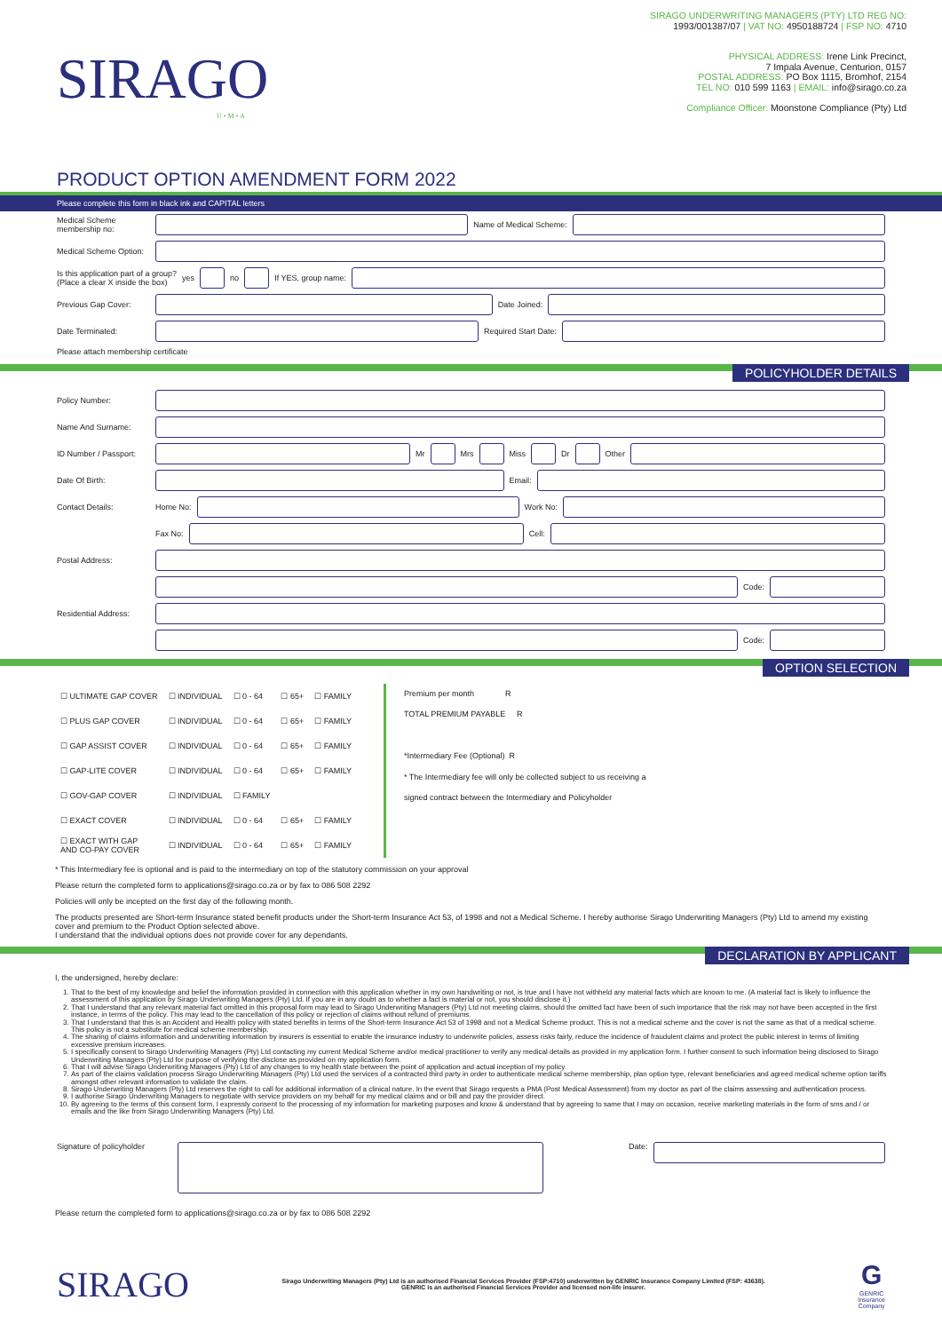SIRAGO
U • M • A
SIRAGO UNDERWRITING MANAGERS (PTY) LTD REG NO:
1993/001387/07 | VAT NO: 4950188724 | FSP NO: 4710
PHYSICAL ADDRESS: Irene Link Precinct,
7 Impala Avenue, Centurion, 0157
POSTAL ADDRESS: PO Box 1115, Bromhof, 2154
TEL NO: 010 599 1163 | EMAIL: info@sirago.co.za
Compliance Officer: Moonstone Compliance (Pty) Ltd
PRODUCT OPTION AMENDMENT FORM 2022
Please complete this form in black ink and CAPITAL letters
Medical Scheme membership no: Name of Medical Scheme:
Medical Scheme Option:
Is this application part of a group?
(Place a clear X inside the box) yes no If YES, group name:
Previous Gap Cover: Date Joined:
Date Terminated: Required Start Date:
Please attach membership certificate
POLICYHOLDER DETAILS
Policy Number:
Name And Surname:
ID Number / Passport: Mr Mrs Miss Dr Other
Date Of Birth: Email:
Contact Details: Home No: Work No:
Fax No: Cell:
Postal Address:
Code:
Residential Address:
Code:
OPTION SELECTION
| ☐ ULTIMATE GAP COVER | ☐ INDIVIDUAL | ☐ 0 - 64 | ☐ 65+ | ☐ FAMILY |
| ☐ PLUS GAP COVER | ☐ INDIVIDUAL | ☐ 0 - 64 | ☐ 65+ | ☐ FAMILY |
| ☐ GAP ASSIST COVER | ☐ INDIVIDUAL | ☐ 0 - 64 | ☐ 65+ | ☐ FAMILY |
| ☐ GAP-LITE COVER | ☐ INDIVIDUAL | ☐ 0 - 64 | ☐ 65+ | ☐ FAMILY |
| ☐ GOV-GAP COVER | ☐ INDIVIDUAL | ☐ FAMILY | | |
| ☐ EXACT COVER | ☐ INDIVIDUAL | ☐ 0 - 64 | ☐ 65+ | ☐ FAMILY |
| ☐ EXACT WITH GAP AND CO-PAY COVER | ☐ INDIVIDUAL | ☐ 0 - 64 | ☐ 65+ | ☐ FAMILY |
Premium per month R
TOTAL PREMIUM PAYABLE R
*Intermediary Fee (Optional) R
* The Intermediary fee will only be collected subject to us receiving a signed contract between the Intermediary and Policyholder
* This Intermediary fee is optional and is paid to the intermediary on top of the statutory commission on your approval
Please return the completed form to applications@sirago.co.za or by fax to 086 508 2292
Policies will only be incepted on the first day of the following month.
The products presented are Short-term Insurance stated benefit products under the Short-term Insurance Act 53, of 1998 and not a Medical Scheme. I hereby authorise Sirago Underwriting Managers (Pty) Ltd to amend my existing cover and premium to the Product Option selected above.
I understand that the individual options does not provide cover for any dependants.
DECLARATION BY APPLICANT
I, the undersigned, hereby declare:
1. That to the best of my knowledge and belief the information provided in connection with this application whether in my own handwriting or not, is true and I have not withheld any material facts which are known to me. (A material fact is likely to influence the assessment of this application by Sirago Underwriting Managers (Pty) Ltd. If you are in any doubt as to whether a fact is material or not, you should disclose it.)
2. That I understand that any relevant material fact omitted in this proposal form may lead to Sirago Underwriting Managers (Pty) Ltd not meeting claims, should the omitted fact have been of such importance that the risk may not have been accepted in the first instance, in terms of the policy. This may lead to the cancellation of this policy or rejection of claims without refund of premiums.
3. That I understand that this is an Accident and Health policy with stated benefits in terms of the Short-term Insurance Act 53 of 1998 and not a Medical Scheme product. This is not a medical scheme and the cover is not the same as that of a medical scheme. This policy is not a substitute for medical scheme membership.
4. The sharing of claims information and underwriting information by insurers is essential to enable the insurance industry to underwrite policies, assess risks fairly, reduce the incidence of fraudulent claims and protect the public interest in terms of limiting excessive premium increases.
5. I specifically consent to Sirago Underwriting Managers (Pty) Ltd contacting my current Medical Scheme and/or medical practitioner to verify any medical details as provided in my application form. I further consent to such information being disclosed to Sirago Underwriting Managers (Pty) Ltd for purpose of verifying the disclose as provided on my application form.
6. That I will advise Sirago Underwriting Managers (Pty) Ltd of any changes to my health state between the point of application and actual inception of my policy.
7. As part of the claims validation process Sirago Underwriting Managers (Pty) Ltd used the services of a contracted third party in order to authenticate medical scheme membership, plan option type, relevant beneficiaries and agreed medical scheme option tariffs amongst other relevant information to validate the claim.
8. Sirago Underwriting Managers (Pty) Ltd reserves the right to call for additional information of a clinical nature. In the event that Sirago requests a PMA (Post Medical Assessment) from my doctor as part of the claims assessing and authentication process.
9. I authorise Sirago Underwriting Managers to negotiate with service providers on my behalf for my medical claims and or bill and pay the provider direct.
10. By agreeing to the terms of this consent form, I expressly consent to the processing of my information for marketing purposes and know & understand that by agreeing to same that I may on occasion, receive marketing materials in the form of sms and / or emails and the like from Sirago Underwriting Managers (Pty) Ltd.
Signature of policyholder Date:
Please return the completed form to applications@sirago.co.za or by fax to 086 508 2292
SIRAGO Sirago Underwriting Managers (Pty) Ltd is an authorised Financial Services Provider (FSP:4710) underwritten by GENRIC Insurance Company Limited (FSP: 43638).
GENRIC is an authorised Financial Services Provider and licensed non-life insurer. G
GENRIC
Insurance
Company